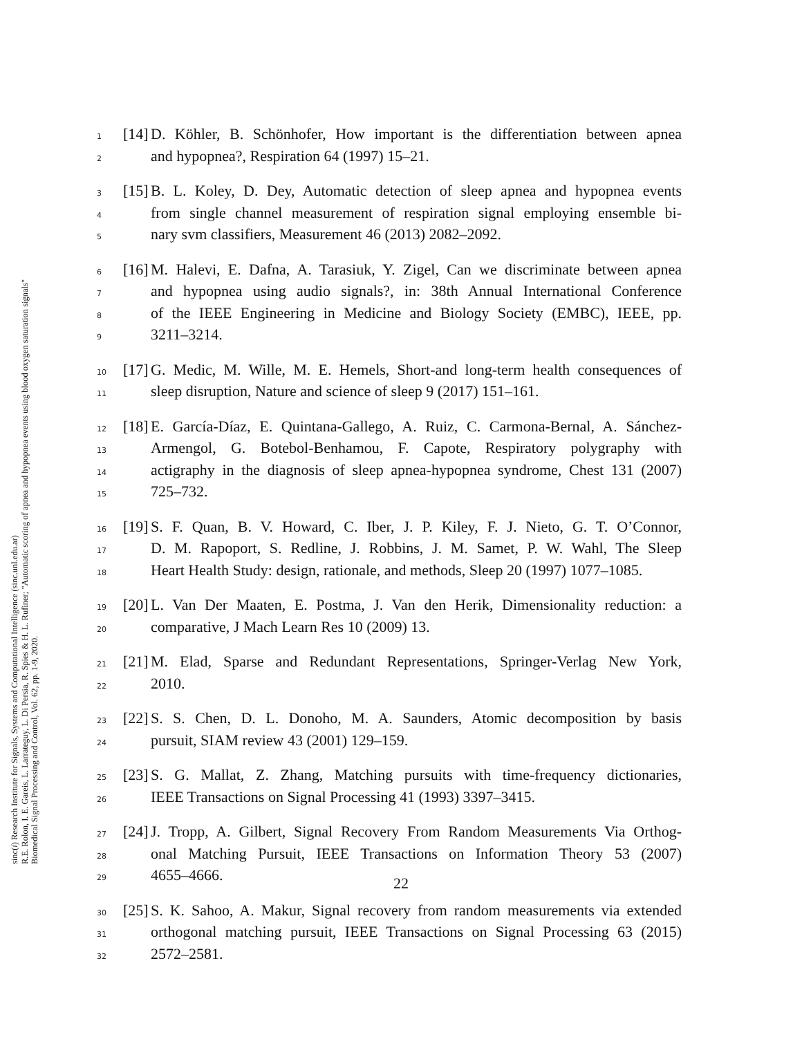sinc(i) Research Institute for Signals, Systems and Computational Intelligence (sinc.unl.edu.ar)
R.E. Rolon, I. E. Gareis, L. Larrateguy, L. Di Persia, R. Spies & H. L. Rufiner; "Automatic scoring of apnea and hypopnea events using blood oxygen saturation signals"
Biomedical Signal Processing and Control, Vol. 62, pp. 1-9, 2020.
1 [14] D. Köhler, B. Schönhofer, How important is the differentiation between apnea
2 and hypopnea?, Respiration 64 (1997) 15–21.
3 [15] B. L. Koley, D. Dey, Automatic detection of sleep apnea and hypopnea events
4 from single channel measurement of respiration signal employing ensemble bi-
5 nary svm classifiers, Measurement 46 (2013) 2082–2092.
6 [16] M. Halevi, E. Dafna, A. Tarasiuk, Y. Zigel, Can we discriminate between apnea
7 and hypopnea using audio signals?, in: 38th Annual International Conference
8 of the IEEE Engineering in Medicine and Biology Society (EMBC), IEEE, pp.
9 3211–3214.
10 [17] G. Medic, M. Wille, M. E. Hemels, Short-and long-term health consequences of
11 sleep disruption, Nature and science of sleep 9 (2017) 151–161.
12 [18] E. García-Díaz, E. Quintana-Gallego, A. Ruiz, C. Carmona-Bernal, A. Sánchez-
13 Armengol, G. Botebol-Benhamou, F. Capote, Respiratory polygraphy with
14 actigraphy in the diagnosis of sleep apnea-hypopnea syndrome, Chest 131 (2007)
15 725–732.
16 [19] S. F. Quan, B. V. Howard, C. Iber, J. P. Kiley, F. J. Nieto, G. T. O’Connor,
17 D. M. Rapoport, S. Redline, J. Robbins, J. M. Samet, P. W. Wahl, The Sleep
18 Heart Health Study: design, rationale, and methods, Sleep 20 (1997) 1077–1085.
19 [20] L. Van Der Maaten, E. Postma, J. Van den Herik, Dimensionality reduction: a
20 comparative, J Mach Learn Res 10 (2009) 13.
21 [21] M. Elad, Sparse and Redundant Representations, Springer-Verlag New York,
22 2010.
23 [22] S. S. Chen, D. L. Donoho, M. A. Saunders, Atomic decomposition by basis
24 pursuit, SIAM review 43 (2001) 129–159.
25 [23] S. G. Mallat, Z. Zhang, Matching pursuits with time-frequency dictionaries,
26 IEEE Transactions on Signal Processing 41 (1993) 3397–3415.
27 [24] J. Tropp, A. Gilbert, Signal Recovery From Random Measurements Via Orthog-
28 onal Matching Pursuit, IEEE Transactions on Information Theory 53 (2007)
29 4655–4666.
30 [25] S. K. Sahoo, A. Makur, Signal recovery from random measurements via extended
31 orthogonal matching pursuit, IEEE Transactions on Signal Processing 63 (2015)
32 2572–2581.
22